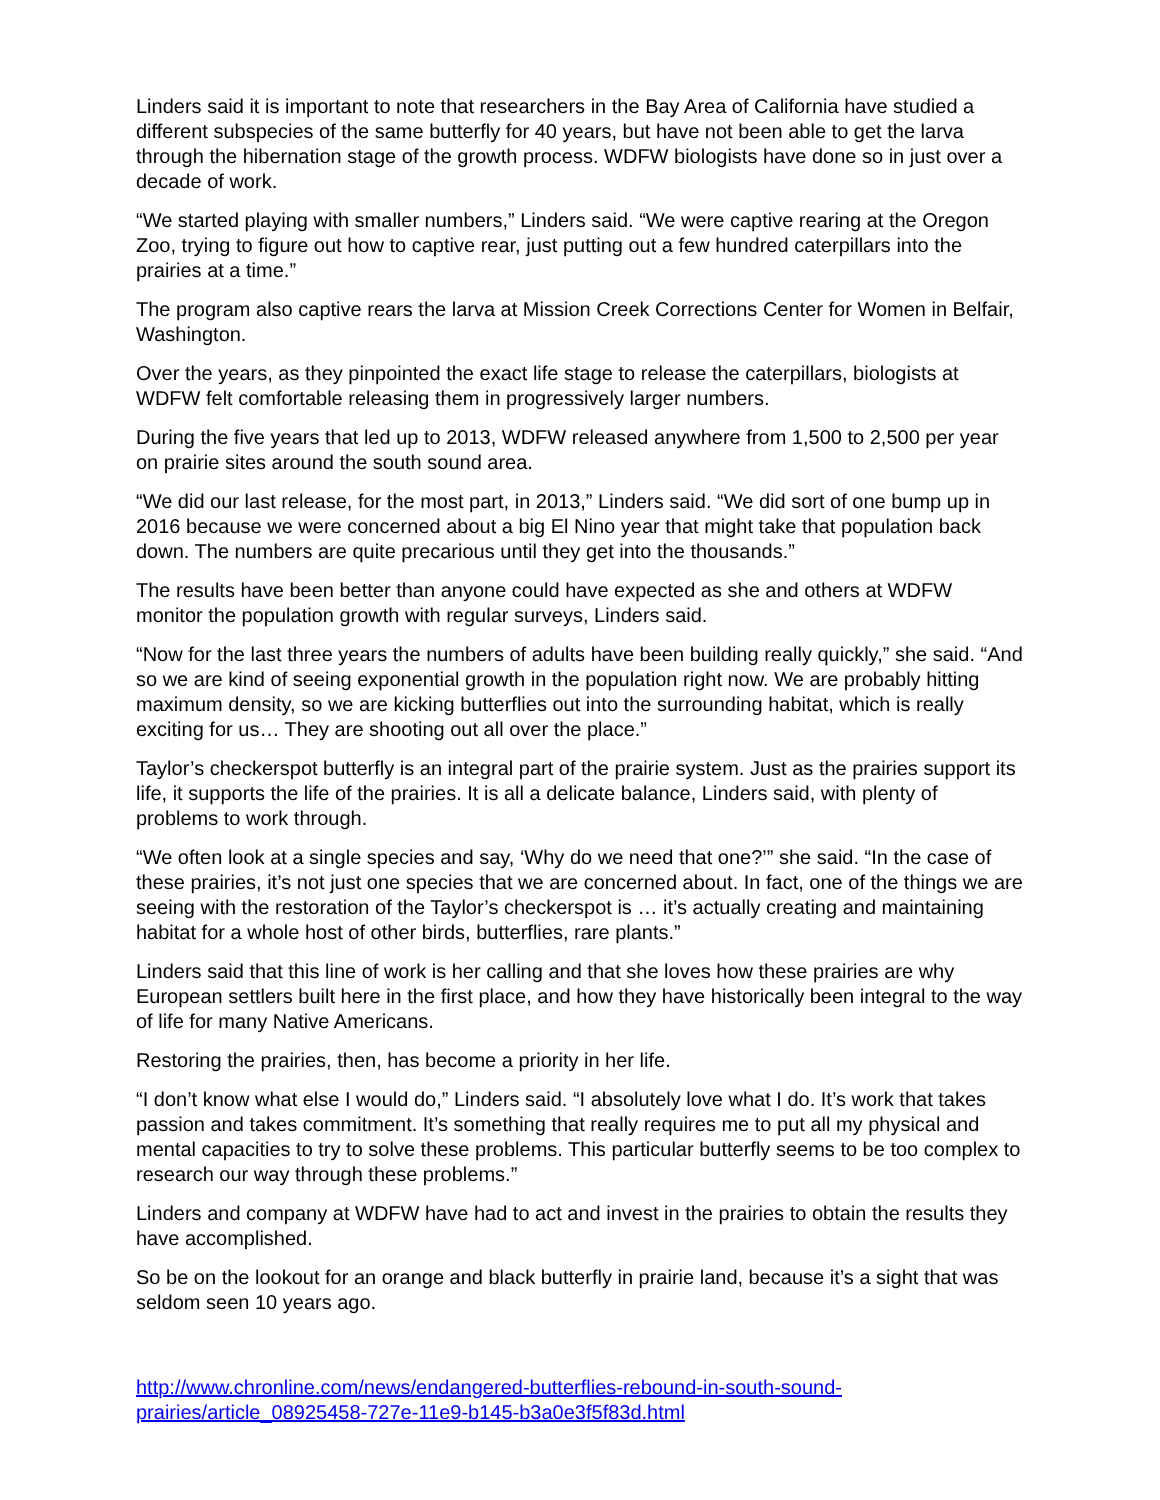Linders said it is important to note that researchers in the Bay Area of California have studied a different subspecies of the same butterfly for 40 years, but have not been able to get the larva through the hibernation stage of the growth process. WDFW biologists have done so in just over a decade of work.
“We started playing with smaller numbers,” Linders said. “We were captive rearing at the Oregon Zoo, trying to figure out how to captive rear, just putting out a few hundred caterpillars into the prairies at a time.”
The program also captive rears the larva at Mission Creek Corrections Center for Women in Belfair, Washington.
Over the years, as they pinpointed the exact life stage to release the caterpillars, biologists at WDFW felt comfortable releasing them in progressively larger numbers.
During the five years that led up to 2013, WDFW released anywhere from 1,500 to 2,500 per year on prairie sites around the south sound area.
“We did our last release, for the most part, in 2013,” Linders said. “We did sort of one bump up in 2016 because we were concerned about a big El Nino year that might take that population back down. The numbers are quite precarious until they get into the thousands.”
The results have been better than anyone could have expected as she and others at WDFW monitor the population growth with regular surveys, Linders said.
“Now for the last three years the numbers of adults have been building really quickly,” she said. “And so we are kind of seeing exponential growth in the population right now. We are probably hitting maximum density, so we are kicking butterflies out into the surrounding habitat, which is really exciting for us… They are shooting out all over the place.”
Taylor’s checkerspot butterfly is an integral part of the prairie system. Just as the prairies support its life, it supports the life of the prairies. It is all a delicate balance, Linders said, with plenty of problems to work through.
“We often look at a single species and say, ‘Why do we need that one?’” she said. “In the case of these prairies, it’s not just one species that we are concerned about. In fact, one of the things we are seeing with the restoration of the Taylor’s checkerspot is … it’s actually creating and maintaining habitat for a whole host of other birds, butterflies, rare plants.”
Linders said that this line of work is her calling and that she loves how these prairies are why European settlers built here in the first place, and how they have historically been integral to the way of life for many Native Americans.
Restoring the prairies, then, has become a priority in her life.
“I don’t know what else I would do,” Linders said. “I absolutely love what I do. It’s work that takes passion and takes commitment. It’s something that really requires me to put all my physical and mental capacities to try to solve these problems. This particular butterfly seems to be too complex to research our way through these problems.”
Linders and company at WDFW have had to act and invest in the prairies to obtain the results they have accomplished.
So be on the lookout for an orange and black butterfly in prairie land, because it’s a sight that was seldom seen 10 years ago.
http://www.chronline.com/news/endangered-butterflies-rebound-in-south-sound-prairies/article_08925458-727e-11e9-b145-b3a0e3f5f83d.html